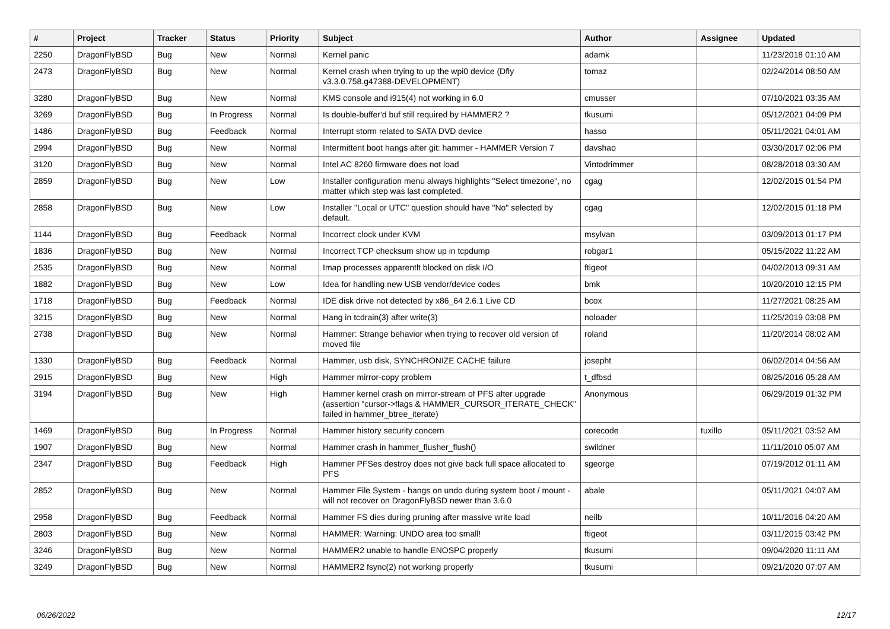| # | Project | Tracker | Status | Priority | Subject | Author | Assignee | Updated |
| --- | --- | --- | --- | --- | --- | --- | --- | --- |
| 2250 | DragonFlyBSD | Bug | New | Normal | Kernel panic | adamk | | 11/23/2018 01:10 AM |
| 2473 | DragonFlyBSD | Bug | New | Normal | Kernel crash when trying to up the wpi0 device (Dfly v3.3.0.758.g47388-DEVELOPMENT) | tomaz | | 02/24/2014 08:50 AM |
| 3280 | DragonFlyBSD | Bug | New | Normal | KMS console and i915(4) not working in 6.0 | cmusser | | 07/10/2021 03:35 AM |
| 3269 | DragonFlyBSD | Bug | In Progress | Normal | Is double-buffer'd buf still required by HAMMER2 ? | tkusumi | | 05/12/2021 04:09 PM |
| 1486 | DragonFlyBSD | Bug | Feedback | Normal | Interrupt storm related to SATA DVD device | hasso | | 05/11/2021 04:01 AM |
| 2994 | DragonFlyBSD | Bug | New | Normal | Intermittent boot hangs after git: hammer - HAMMER Version 7 | davshao | | 03/30/2017 02:06 PM |
| 3120 | DragonFlyBSD | Bug | New | Normal | Intel AC 8260 firmware does not load | Vintodrimmer | | 08/28/2018 03:30 AM |
| 2859 | DragonFlyBSD | Bug | New | Low | Installer configuration menu always highlights "Select timezone", no matter which step was last completed. | cgag | | 12/02/2015 01:54 PM |
| 2858 | DragonFlyBSD | Bug | New | Low | Installer "Local or UTC" question should have "No" selected by default. | cgag | | 12/02/2015 01:18 PM |
| 1144 | DragonFlyBSD | Bug | Feedback | Normal | Incorrect clock under KVM | msylvan | | 03/09/2013 01:17 PM |
| 1836 | DragonFlyBSD | Bug | New | Normal | Incorrect TCP checksum show up in tcpdump | robgar1 | | 05/15/2022 11:22 AM |
| 2535 | DragonFlyBSD | Bug | New | Normal | Imap processes apparentlt blocked on disk I/O | ftigeot | | 04/02/2013 09:31 AM |
| 1882 | DragonFlyBSD | Bug | New | Low | Idea for handling new USB vendor/device codes | bmk | | 10/20/2010 12:15 PM |
| 1718 | DragonFlyBSD | Bug | Feedback | Normal | IDE disk drive not detected by x86_64 2.6.1 Live CD | bcox | | 11/27/2021 08:25 AM |
| 3215 | DragonFlyBSD | Bug | New | Normal | Hang in tcdrain(3) after write(3) | noloader | | 11/25/2019 03:08 PM |
| 2738 | DragonFlyBSD | Bug | New | Normal | Hammer: Strange behavior when trying to recover old version of moved file | roland | | 11/20/2014 08:02 AM |
| 1330 | DragonFlyBSD | Bug | Feedback | Normal | Hammer, usb disk, SYNCHRONIZE CACHE failure | josepht | | 06/02/2014 04:56 AM |
| 2915 | DragonFlyBSD | Bug | New | High | Hammer mirror-copy problem | t_dfbsd | | 08/25/2016 05:28 AM |
| 3194 | DragonFlyBSD | Bug | New | High | Hammer kernel crash on mirror-stream of PFS after upgrade (assertion "cursor->flags & HAMMER_CURSOR_ITERATE_CHECK" failed in hammer_btree_iterate) | Anonymous | | 06/29/2019 01:32 PM |
| 1469 | DragonFlyBSD | Bug | In Progress | Normal | Hammer history security concern | corecode | tuxillo | 05/11/2021 03:52 AM |
| 1907 | DragonFlyBSD | Bug | New | Normal | Hammer crash in hammer_flusher_flush() | swildner | | 11/11/2010 05:07 AM |
| 2347 | DragonFlyBSD | Bug | Feedback | High | Hammer PFSes destroy does not give back full space allocated to PFS | sgeorge | | 07/19/2012 01:11 AM |
| 2852 | DragonFlyBSD | Bug | New | Normal | Hammer File System - hangs on undo during system boot / mount - will not recover on DragonFlyBSD newer than 3.6.0 | abale | | 05/11/2021 04:07 AM |
| 2958 | DragonFlyBSD | Bug | Feedback | Normal | Hammer FS dies during pruning after massive write load | neilb | | 10/11/2016 04:20 AM |
| 2803 | DragonFlyBSD | Bug | New | Normal | HAMMER: Warning: UNDO area too small! | ftigeot | | 03/11/2015 03:42 PM |
| 3246 | DragonFlyBSD | Bug | New | Normal | HAMMER2 unable to handle ENOSPC properly | tkusumi | | 09/04/2020 11:11 AM |
| 3249 | DragonFlyBSD | Bug | New | Normal | HAMMER2 fsync(2) not working properly | tkusumi | | 09/21/2020 07:07 AM |
06/26/2022 12/17